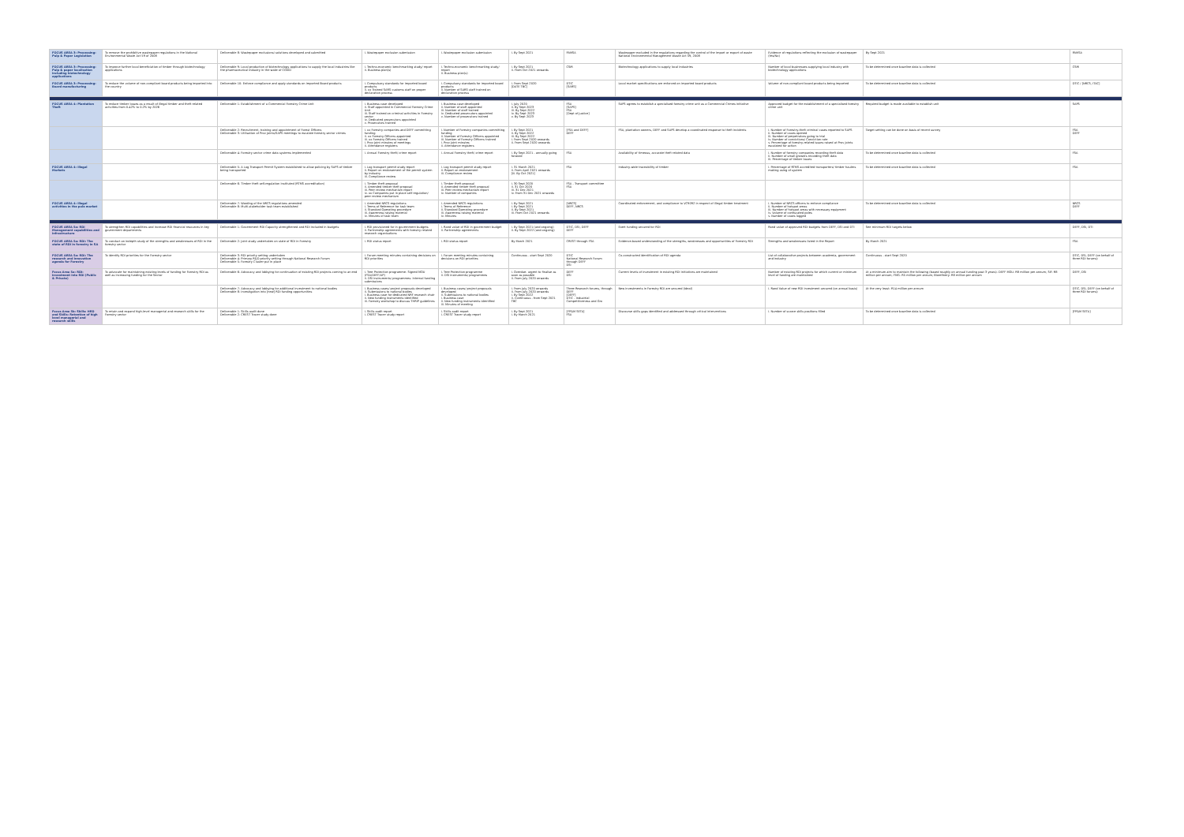| FOCUS AREA 3: Processing: Pulp & Paper Legislation | To remove the prohibitive wastepaper regulations in the National Environmental Waste Act 59 of 2008 | Deliverable 8: Wastepaper exclusions/ solutions developed and submitted | i. Wastepaper exclusion submission | i. Wastepaper exclusion submission | i. By Sept 2021 | PAMSA | Wastepaper excluded in the regulations regarding the control of the import or export of waste National Environmental Management Waste Act 59, 2008 | Evidence of regulations reflecting the exclusion of wastepaper (Yes/No) | By Sept 2021 | PAMSA |
| FOCUS AREA 3: Processing: Pulp & paper localisation including biotechnology applications | To improve further local beneficiation of timber through biotechnology applications | Deliverable 9: Local production of biotechnology applications to supply the local industries like the pharmaceutical industry in the wake of COVID | i. Techno-economic benchmarking study/ report ii. Business plan(s) | i. Techno-economic benchmarking study/ report ii. Business plan(s) | i. By Sept 2021 ii. From Oct 2021 onwards | CSIR | Biotechnology applications to supply local industries | Number of local businesses supplying local industry with biotechnology applications | To be determined once baseline data is collected | CSIR |
| FOCUS AREA 3: Processing: Board manufacturing | To reduce the volume of non-compliant board products being imported into the country | Deliverable 10: Enforce compliance and apply standards on imported Board products | i. Compulsory standards for imported board products ii. xx Trained SARS customs staff on proper declaration process | i. Compulsory standards for imported board products ii. Number of SARS staff trained on declaration process | i. From Sept 2020 [DATE TBC] | DTIC [SARS] | Local market specifications are enforced on imported board products | Volume of non-compliant board products being imported | To be determined once baseline data is collected | DTIC / [NRCS, ITAC] |
| FOCUS AREA 4: Plantation Theft | To reduce timber losses as a result of illegal timber and theft related activities from 0.42% to 0.2% by 2026 | Deliverable 1: Establishment of a Commercial Forestry Crime Unit | i. Business case developed ii. Staff appointed in Commercial Forestry Crime Unit iii. Staff trained on criminal activities in Forestry sector iv. Dedicated prosecutors appointed v. Prosecutors trained | i. Business case developed ii. Number of staff appointed iii. Number of staff trained iv. Dedicated prosecutors appointed v. Number of prosecutors trained | i. July 2020 ii. By Sept 2023 iii. By Sept 2022 iv. By Sept 2023 v. By Sept 2023 | FSA [SAPS] FSA [Dept of Justice] | SAPS agrees to establish a specialised forestry crime unit as a Commercial Crimes initiative | Approved budget for the establishment of a specialised forestry crime unit | Required budget is made available to establish unit | SAPS |
| | | Deliverable 2: Recruitment, training and appointment of Forest Officers Deliverable 3: Utilisation of Prov Joints/SAPS meetings to escalate forestry sector crimes | i. xx Forestry companies and DEFF committing funding ii. xx Forestry Officers appointed iii. xx Forestry Officers trained i. Prov Joint minutes of meetings ii. Attendance registers | i. Number of Forestry companies committing funding ii. Number of Forestry Officers appointed iii. Number of Forestry Officers trained i. Prov Joint minutes ii. Attendance registers | i. By Sept 2021 ii. By Sept 2022 iii. By Sept 2022 i. From Sept 2020 onwards ii. From Sept 2020 onwards | [FSA and DEFF] DEFF | FSA, plantation owners, DEFF and SAPS develop a coordinated response to theft incidents | i. Number of Forestry-theft criminal cases reported to SAPS ii. Number of cases opened iii. Number of perpetrators going to trial iv. Number of convictions/ Conviction rate v. Percentage of forestry-related issues raised at Prov Joints escalated for action | Target setting can be done on basis of recent survey | FSA DEFF |
| | | Deliverable 4: Forestry sector crime data systems implemented | i. Annual Forestry theft/ crime report | i. Annual Forestry theft/ crime report | i. By Sept 2021 - annually going forward | FSA | Availability of timeous, accurate theft related data | i. Number of forestry companies recording theft data ii. Number of small growers recording theft data iii. Percentage of timber losses | To be determined once baseline data is collected | FSA |
| FOCUS AREA 4: Illegal Markets | | Deliverable 5: A Log Transport Permit System established to allow policing by SAPS of timber being transported | i. Log transport permit study report ii. Report on endorsement of the permit system by industry iii. Compliance review | i. Log transport permit study report ii. Report on endorsement iii. Compliance review | i. 31 March 2021 ii. From April 2021 onwards [iii. By Oct 2021] | FSA | Industry-wide traceability of timber | i. Percentage of RTMS accredited transporters/ timber haulers making using of system | To be determined once baseline data is collected | FSA |
| | | Deliverable 6: Timber theft self-regulation instituted (RTMS accreditation) | i. Timber theft proposal ii. Amended timber theft proposal iii. Peer review mechanism report iv. xx Companies put in place self regulation/ peer review mechanism | i. Timber theft proposal ii. Amended timber theft proposal iii. Peer review mechanism report iv. Number of companies | i. 30 Sept 2020 ii. 31 Oct 2020 iii. 31 Dec 2021 iv. From 31 Dec 2021 onwards | FSA - Transport committee FSA | | | | |
| FOCUS AREA 4: Illegal activities in the pole market | | Deliverable 7: Wording of the NRCS regulations amended Deliverable 8: Multi-stakeholder task team established | i. Amended NRCS regulations i. Terms of Reference for task team ii. Standard Operating procedure iii. Awareness raising material iv. Minutes of task team | i. Amended NRCS regulations i. Terms of Reference ii. Standard Operating procedure iii. Awareness raising material iv. Minutes | i. By Sept 2021 i. By Sept 2021 ii. By Sept 2021 iii. From Oct 2021 onwards | [NRCS] DEFF, NRCS | Coordinated enforcement, and compliance to VC9092 in respect of illegal timber treatment | i. Number of NRCS officers to enforce compliance ii. Number of hotspot areas iii. Number of hotspot areas with necessary equipment iv. Volume of confiscated poles v. Number of cases logged | To be determined once baseline data is collected | NRCS DEFF |
| FOCUS AREA 5a: RDI Management capabilities and infrastructure | To strengthen RDI capabilities and increase RDI financial resources in key government departments | Deliverable 1: Government RDI Capacity strengthened and RDI included in budgets | i. RDI provisioned for in government budgets ii. Partnership agreements with forestry related research organisations | i. Rand value of RDI in government budget ii. Partnership agreements | i. By Sept 2021 (and ongoing) ii. By Sept 2022 (and ongoing) | DTIC, DSI, DEFF DEFF | Exert funding secured for RDI | Rand value of approved RDI budgets from DEFF, DSI and DTI | See minimum RDI targets below | DEFF, DSI, DTI |
| FOCUS AREA 5a: RDI: The state of RDI in forestry in SA | To conduct an indepth study of the strengths and weaknesses of RDI in the forestry sector | Deliverable 2: Joint study undertaken on state of RDI in Forestry | i. RDI status report | i. RDI status report | By March 2021 | CREST through FSA | Evidence-based understanding of the strengths, weaknesses and opportunities of Forestry RDI | Strengths and weaknesses listed in the Report | By March 2021 | FSA |
| FOCUS AREA 5a: RDI: The research and innovation agenda for Forestry | To identify RDI priorities for the Forestry sector | Deliverable 3: RDI priority setting undertaken Deliverable 4: Primary R&D priority setting through National Research Forum Deliverable 5: Forestry Cluster put in place | i. Forum meeting minutes containing decisions on RDI priorities | i. Forum meeting minutes containing decisions on RDI priorities | Continuous - start Sept 2020 | DTIC National Research Forum through DEFF DSI | Co-constructed identification of RDI agenda | List of collaborative projects between academia, government and industry | Continuous - start Sept 2020 | DTIC, DSI, DEFF (on behalf of three RDI forums) |
| Focus Area 5a: RDI: Investment into RDI (Public & Private) | To advocate for maintaining existing levels of funding for Forestry RDI as well as increasing funding for the Sector | Deliverable 6: Advocacy and lobbying for continuation of existing RDI projects coming to an end | i. Tree Protection programme: Signed MOU (FSA/DEFF/UP) ii. DSI instruments/ programmes: Internal funding submissions | i. Tree Protection programme ii. DSI instruments/ programmes | i. Overdue: urgent to finalise as soon as possible ii. From July 2020 onwards | DEFF DSI | Current levels of investment in existing RDI initiatives are maintained | Number of existing RDI projects for which current or minimum level of funding are maintained | At a minimum aim to maintain the following (based roughly on annual funding past 3 years): DEFF MOU: R8 million per annum; SIF: R8 million per annum; FMG: R5 million per annum; Biorefinery: R8 million per annum | DEFF, DSI |
| | | Deliverable 7: Advocacy and lobbying for additional investment to national bodies Deliverable 8: Investigation into [new] RDI funding opportunities | i. Business cases/ project proposals developed ii. Submissions to national bodies i. Business case for dedicated NRF research chair ii. New funding instruments identified iii. Forestry workshop to discuss THRIP guidelines | i. Business cases/ project proposals developed ii. Submissions to national bodies i. Business case ii. New funding instruments identified iii. Minutes of meeting | i. From July 2020 onwards ii. From July 2020 onwards i. By Sept 2022 ii. Continuous - from Sept 2021 TBC | Three Research forums, through DEFF [DEFF] DTIC - Industrial Competitiveness and Gro | New investments in Forestry RDI are secured (ideal) | i. Rand Value of new RDI investment secured (on annual basis) | At the very least: R14 million per annum | DTIC, DSI, DEFF (on behalf of three RDI forums) |
| Focus Area 5b: Skills: HRD and Skills: Retention of high level managerial and research skills | To retain and expand high-level managerial and research skills for the Forestry sector | Deliverable 1: Skills audit done Deliverable 2: CREST Tracer study done | i. Skills audit report i. CREST Tracer study report | i. Skills audit report i. CREST Tracer study report | i. By Sept 2021 i. By March 2021 | [FP&M SETA] FSA | Discourse skills gaps identified and addressed through critical interventions | i. Number of scarce skills positions filled | To be determined once baseline data is collected | [FP&M SETA] |